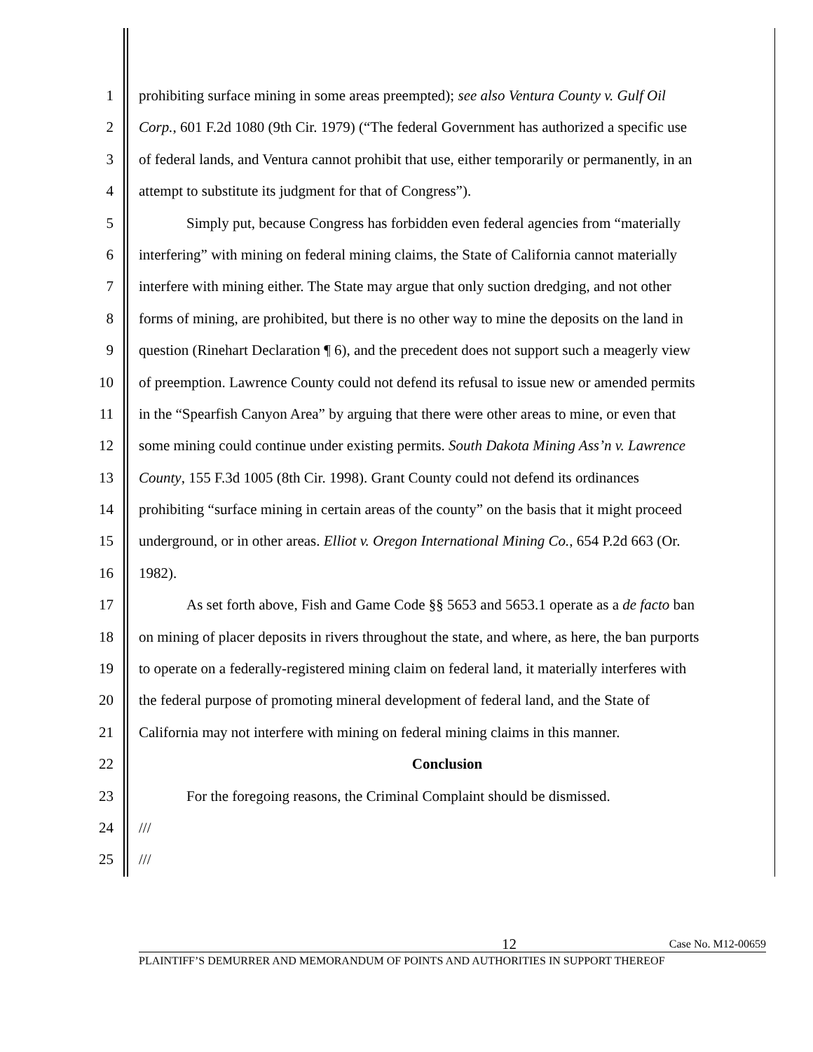1 prohibiting surface mining in some areas preempted); see also Ventura County v. Gulf Oil
2 Corp., 601 F.2d 1080 (9th Cir. 1979) (“The federal Government has authorized a specific use
3 of federal lands, and Ventura cannot prohibit that use, either temporarily or permanently, in an
4 attempt to substitute its judgment for that of Congress”).
5 Simply put, because Congress has forbidden even federal agencies from “materially
6 interfering” with mining on federal mining claims, the State of California cannot materially
7 interfere with mining either. The State may argue that only suction dredging, and not other
8 forms of mining, are prohibited, but there is no other way to mine the deposits on the land in
9 question (Rinehart Declaration ¶ 6), and the precedent does not support such a meagerly view
10 of preemption. Lawrence County could not defend its refusal to issue new or amended permits
11 in the “Spearfish Canyon Area” by arguing that there were other areas to mine, or even that
12 some mining could continue under existing permits. South Dakota Mining Ass’n v. Lawrence
13 County, 155 F.3d 1005 (8th Cir. 1998). Grant County could not defend its ordinances
14 prohibiting “surface mining in certain areas of the county” on the basis that it might proceed
15 underground, or in other areas. Elliot v. Oregon International Mining Co., 654 P.2d 663 (Or.
16 1982).
17 As set forth above, Fish and Game Code §§ 5653 and 5653.1 operate as a de facto ban
18 on mining of placer deposits in rivers throughout the state, and where, as here, the ban purports
19 to operate on a federally-registered mining claim on federal land, it materially interferes with
20 the federal purpose of promoting mineral development of federal land, and the State of
21 California may not interfere with mining on federal mining claims in this manner.
22 Conclusion
23 For the foregoing reasons, the Criminal Complaint should be dismissed.
24 ///
25 ///
12 Case No. M12-00659
PLAINTIFF’S DEMURRER AND MEMORANDUM OF POINTS AND AUTHORITIES IN SUPPORT THEREOF